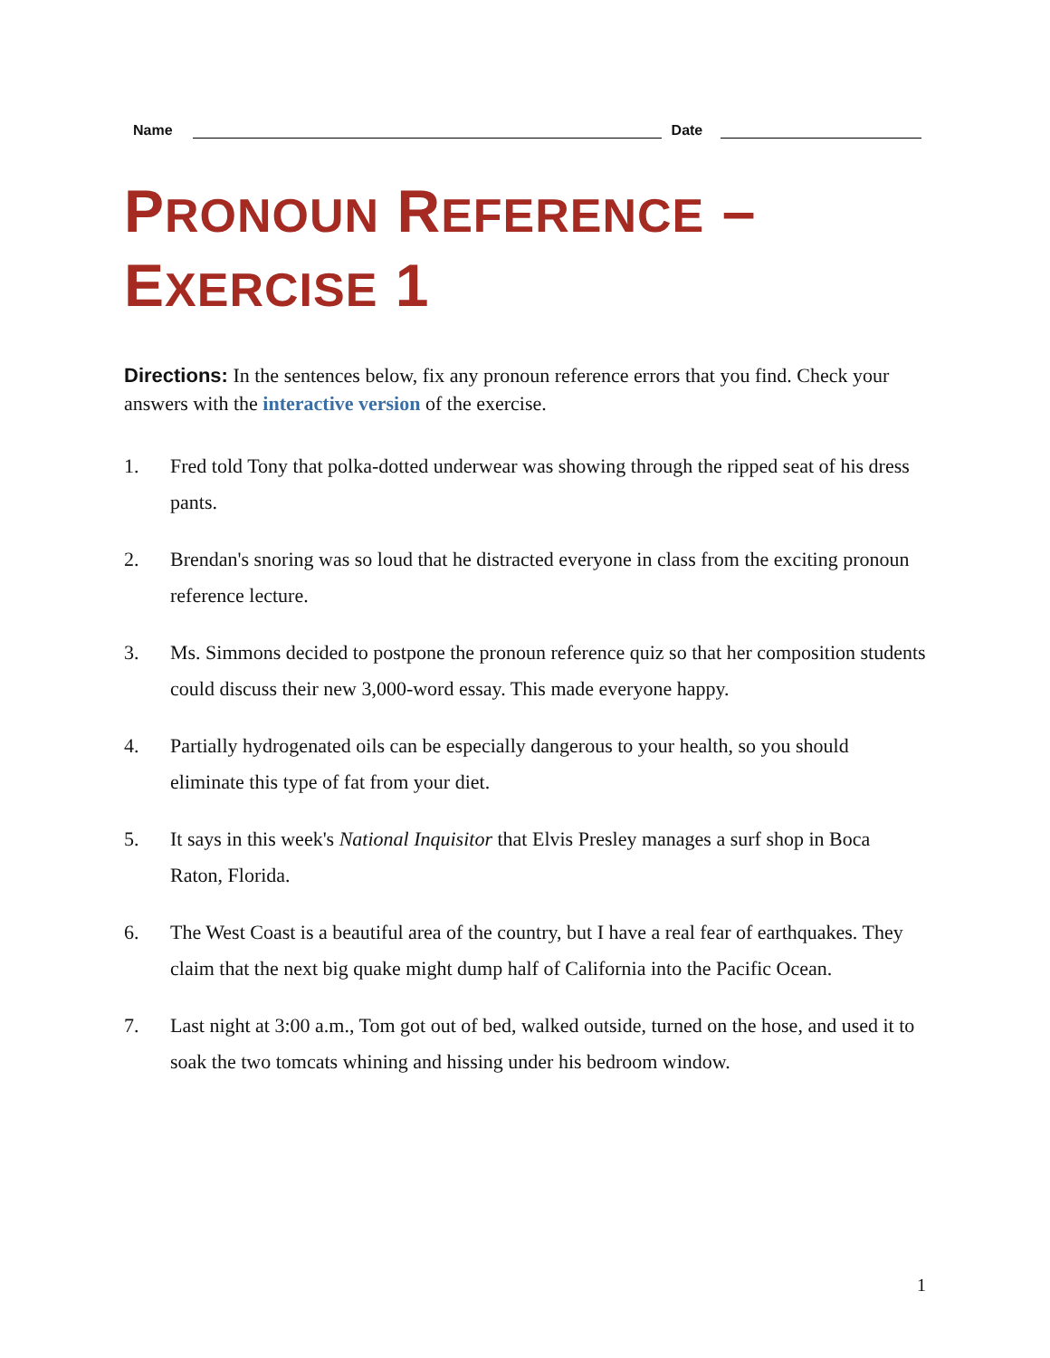Name
Date
PRONOUN REFERENCE –
EXERCISE 1
Directions: In the sentences below, fix any pronoun reference errors that you find. Check your answers with the interactive version of the exercise.
1. Fred told Tony that polka-dotted underwear was showing through the ripped seat of his dress pants.
2. Brendan's snoring was so loud that he distracted everyone in class from the exciting pronoun reference lecture.
3. Ms. Simmons decided to postpone the pronoun reference quiz so that her composition students could discuss their new 3,000-word essay. This made everyone happy.
4. Partially hydrogenated oils can be especially dangerous to your health, so you should eliminate this type of fat from your diet.
5. It says in this week's National Inquisitor that Elvis Presley manages a surf shop in Boca Raton, Florida.
6. The West Coast is a beautiful area of the country, but I have a real fear of earthquakes. They claim that the next big quake might dump half of California into the Pacific Ocean.
7. Last night at 3:00 a.m., Tom got out of bed, walked outside, turned on the hose, and used it to soak the two tomcats whining and hissing under his bedroom window.
1